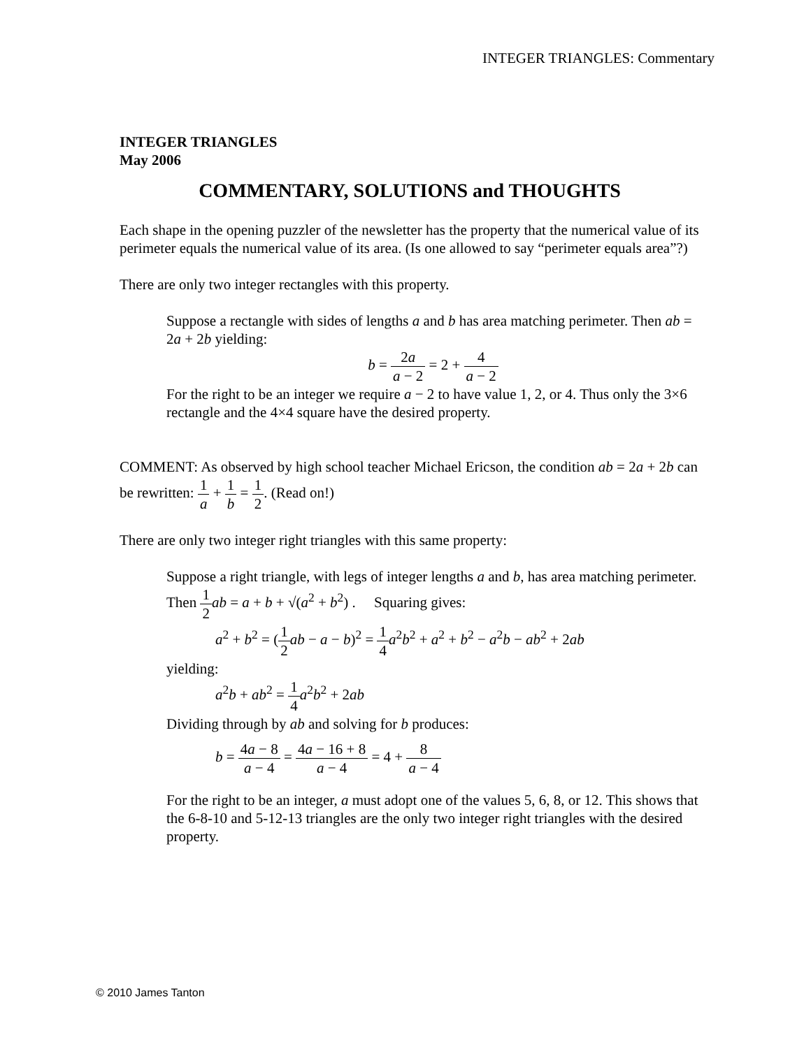INTEGER TRIANGLES: Commentary
INTEGER TRIANGLES
May 2006
COMMENTARY, SOLUTIONS and THOUGHTS
Each shape in the opening puzzler of the newsletter has the property that the numerical value of its perimeter equals the numerical value of its area. (Is one allowed to say “perimeter equals area”?)
There are only two integer rectangles with this property.
Suppose a rectangle with sides of lengths a and b has area matching perimeter. Then ab = 2a + 2b yielding:
b = 2a a − 2 = 2 + 4 a − 2
For the right to be an integer we require a − 2 to have value 1, 2, or 4. Thus only the 3×6 rectangle and the 4×4 square have the desired property.
COMMENT: As observed by high school teacher Michael Ericson, the condition ab = 2a + 2b can be rewritten: 1 a + 1 b = 1 2. (Read on!)
There are only two integer right triangles with this same property:
Suppose a right triangle, with legs of integer lengths a and b, has area matching perimeter. Then 1 2 ab = a + b + √(a<sup>2</sup> + b<sup>2</sup>) . Squaring gives:
a<sup>2</sup> + b<sup>2</sup> = (1 2 ab − a − b)<sup>2</sup> = 1 4 a<sup>2</sup>b<sup>2</sup> + a<sup>2</sup> + b<sup>2</sup> − a<sup>2</sup>b − ab<sup>2</sup> + 2ab
yielding:
a<sup>2</sup>b + ab<sup>2</sup> = 1 4 a<sup>2</sup>b<sup>2</sup> + 2ab
Dividing through by ab and solving for b produces:
b = 4a − 8 a − 4 = 4a − 16 + 8 a − 4 = 4 + 8 a − 4
For the right to be an integer, a must adopt one of the values 5, 6, 8, or 12. This shows that the 6-8-10 and 5-12-13 triangles are the only two integer right triangles with the desired property.
© 2010 James Tanton